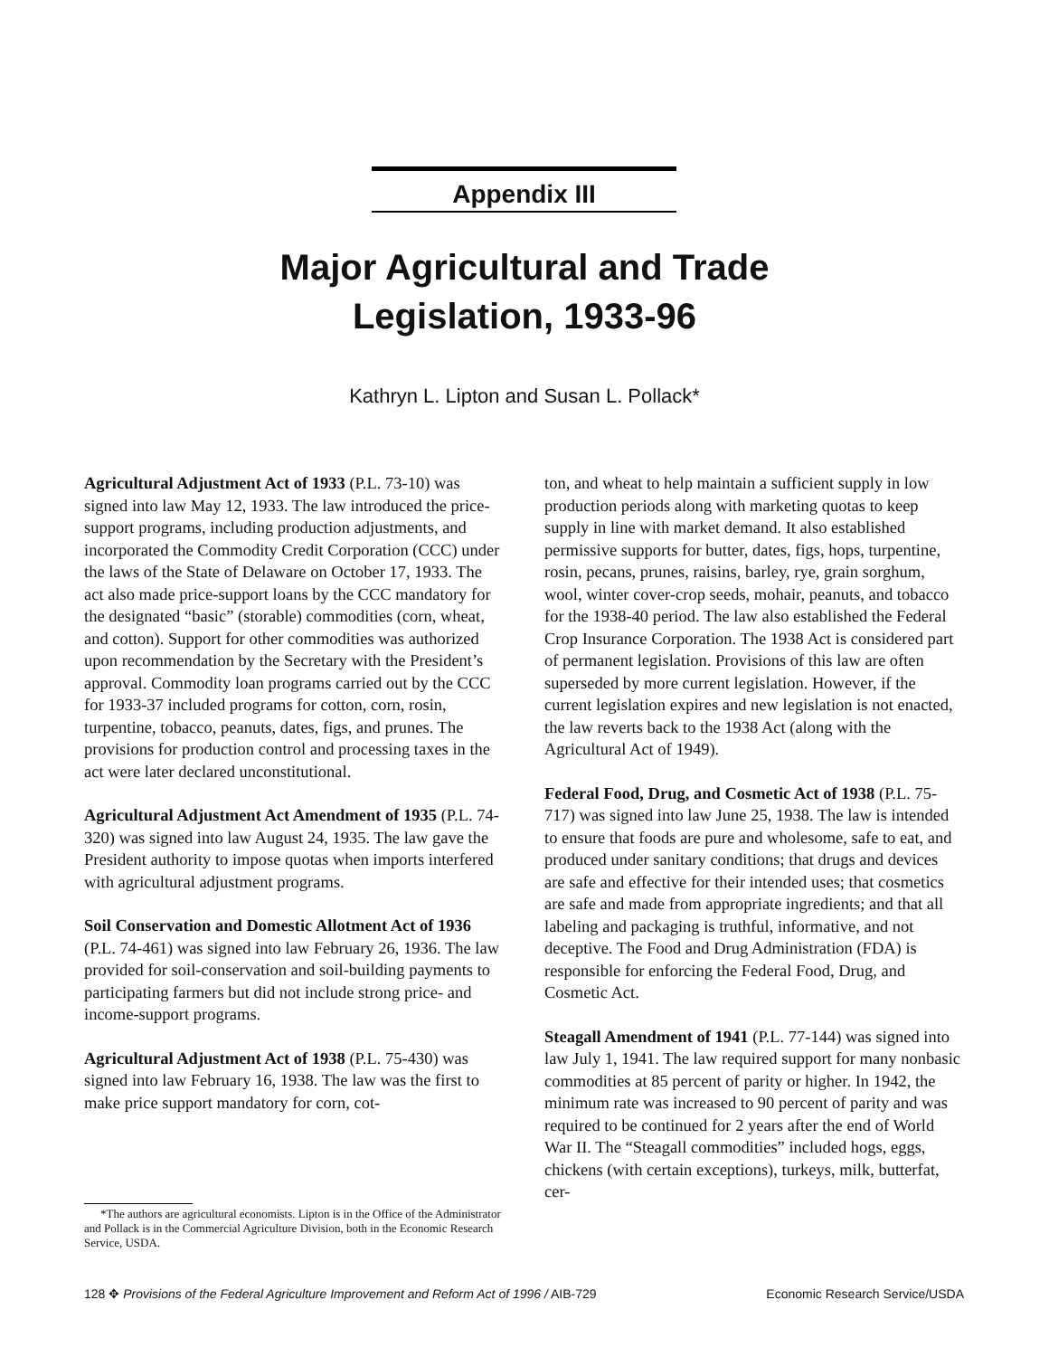Appendix III
Major Agricultural and Trade
Legislation, 1933-96
Kathryn L. Lipton and Susan L. Pollack*
Agricultural Adjustment Act of 1933 (P.L. 73-10) was signed into law May 12, 1933. The law introduced the price-support programs, including production adjustments, and incorporated the Commodity Credit Corporation (CCC) under the laws of the State of Delaware on October 17, 1933. The act also made price-support loans by the CCC mandatory for the designated “basic” (storable) commodities (corn, wheat, and cotton). Support for other commodities was authorized upon recommendation by the Secretary with the President’s approval. Commodity loan programs carried out by the CCC for 1933-37 included programs for cotton, corn, rosin, turpentine, tobacco, peanuts, dates, figs, and prunes. The provisions for production control and processing taxes in the act were later declared unconstitutional.
Agricultural Adjustment Act Amendment of 1935 (P.L. 74-320) was signed into law August 24, 1935. The law gave the President authority to impose quotas when imports interfered with agricultural adjustment programs.
Soil Conservation and Domestic Allotment Act of 1936 (P.L. 74-461) was signed into law February 26, 1936. The law provided for soil-conservation and soil-building payments to participating farmers but did not include strong price- and income-support programs.
Agricultural Adjustment Act of 1938 (P.L. 75-430) was signed into law February 16, 1938. The law was the first to make price support mandatory for corn, cot-
*The authors are agricultural economists. Lipton is in the Office of the Administrator and Pollack is in the Commercial Agriculture Division, both in the Economic Research Service, USDA.
ton, and wheat to help maintain a sufficient supply in low production periods along with marketing quotas to keep supply in line with market demand. It also established permissive supports for butter, dates, figs, hops, turpentine, rosin, pecans, prunes, raisins, barley, rye, grain sorghum, wool, winter cover-crop seeds, mohair, peanuts, and tobacco for the 1938-40 period. The law also established the Federal Crop Insurance Corporation. The 1938 Act is considered part of permanent legislation. Provisions of this law are often superseded by more current legislation. However, if the current legislation expires and new legislation is not enacted, the law reverts back to the 1938 Act (along with the Agricultural Act of 1949).
Federal Food, Drug, and Cosmetic Act of 1938 (P.L. 75-717) was signed into law June 25, 1938. The law is intended to ensure that foods are pure and wholesome, safe to eat, and produced under sanitary conditions; that drugs and devices are safe and effective for their intended uses; that cosmetics are safe and made from appropriate ingredients; and that all labeling and packaging is truthful, informative, and not deceptive. The Food and Drug Administration (FDA) is responsible for enforcing the Federal Food, Drug, and Cosmetic Act.
Steagall Amendment of 1941 (P.L. 77-144) was signed into law July 1, 1941. The law required support for many nonbasic commodities at 85 percent of parity or higher. In 1942, the minimum rate was increased to 90 percent of parity and was required to be continued for 2 years after the end of World War II. The “Steagall commodities” included hogs, eggs, chickens (with certain exceptions), turkeys, milk, butterfat, cer-
128 ✥ Provisions of the Federal Agriculture Improvement and Reform Act of 1996 / AIB-729 Economic Research Service/USDA